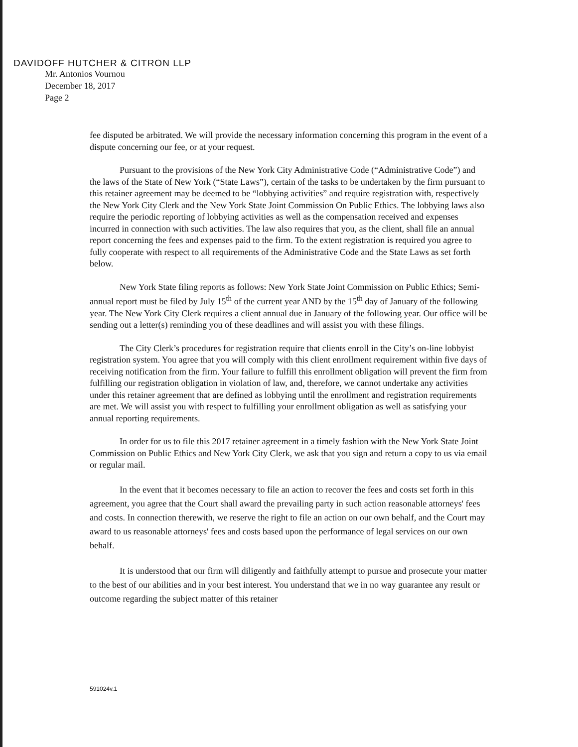DAVIDOFF HUTCHER & CITRON LLP
Mr. Antonios Vournou
December 18, 2017
Page 2
fee disputed be arbitrated. We will provide the necessary information concerning this program in the event of a dispute concerning our fee, or at your request.
Pursuant to the provisions of the New York City Administrative Code (“Administrative Code”) and the laws of the State of New York (“State Laws”), certain of the tasks to be undertaken by the firm pursuant to this retainer agreement may be deemed to be “lobbying activities” and require registration with, respectively the New York City Clerk and the New York State Joint Commission On Public Ethics. The lobbying laws also require the periodic reporting of lobbying activities as well as the compensation received and expenses incurred in connection with such activities. The law also requires that you, as the client, shall file an annual report concerning the fees and expenses paid to the firm. To the extent registration is required you agree to fully cooperate with respect to all requirements of the Administrative Code and the State Laws as set forth below.
New York State filing reports as follows: New York State Joint Commission on Public Ethics; Semi-annual report must be filed by July 15<sup>th</sup> of the current year AND by the 15<sup>th</sup> day of January of the following year. The New York City Clerk requires a client annual due in January of the following year. Our office will be sending out a letter(s) reminding you of these deadlines and will assist you with these filings.
The City Clerk’s procedures for registration require that clients enroll in the City’s on-line lobbyist registration system. You agree that you will comply with this client enrollment requirement within five days of receiving notification from the firm. Your failure to fulfill this enrollment obligation will prevent the firm from fulfilling our registration obligation in violation of law, and, therefore, we cannot undertake any activities under this retainer agreement that are defined as lobbying until the enrollment and registration requirements are met. We will assist you with respect to fulfilling your enrollment obligation as well as satisfying your annual reporting requirements.
In order for us to file this 2017 retainer agreement in a timely fashion with the New York State Joint Commission on Public Ethics and New York City Clerk, we ask that you sign and return a copy to us via email or regular mail.
In the event that it becomes necessary to file an action to recover the fees and costs set forth in this agreement, you agree that the Court shall award the prevailing party in such action reasonable attorneys' fees and costs. In connection therewith, we reserve the right to file an action on our own behalf, and the Court may award to us reasonable attorneys' fees and costs based upon the performance of legal services on our own behalf.
It is understood that our firm will diligently and faithfully attempt to pursue and prosecute your matter to the best of our abilities and in your best interest. You understand that we in no way guarantee any result or outcome regarding the subject matter of this retainer
591024v.1